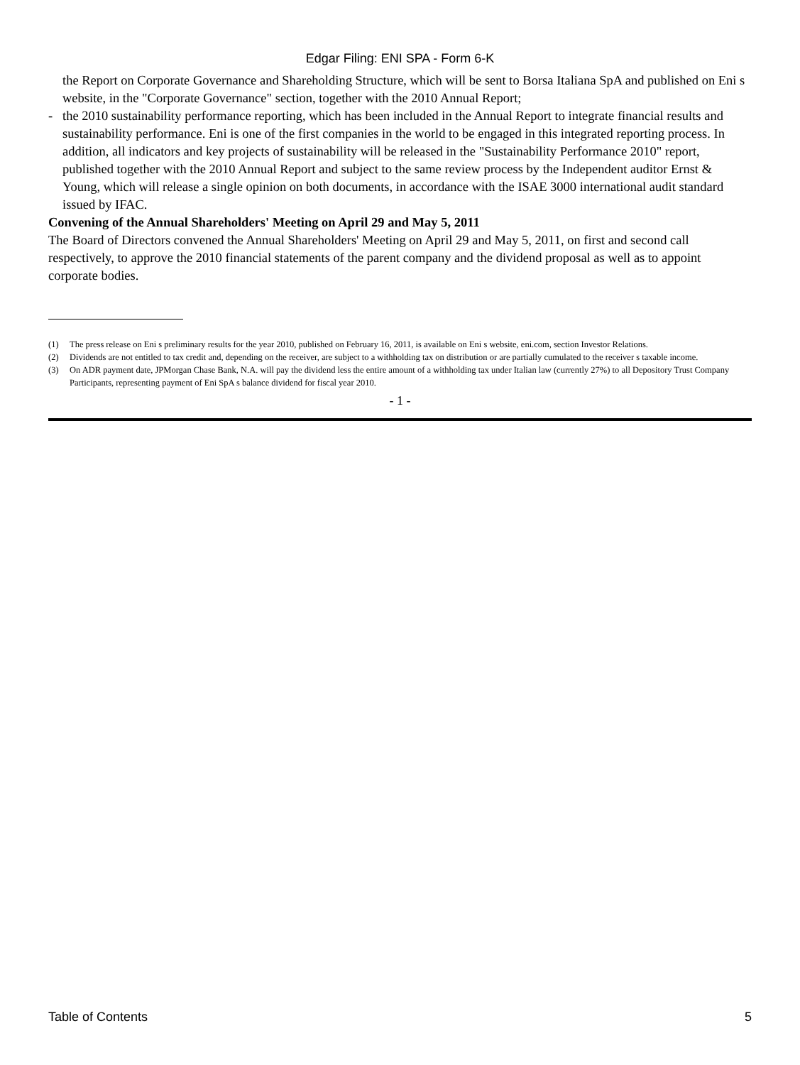Edgar Filing: ENI SPA - Form 6-K
the Report on Corporate Governance and Shareholding Structure, which will be sent to Borsa Italiana SpA and published on Eni s website, in the "Corporate Governance" section, together with the 2010 Annual Report;
- the 2010 sustainability performance reporting, which has been included in the Annual Report to integrate financial results and sustainability performance. Eni is one of the first companies in the world to be engaged in this integrated reporting process. In addition, all indicators and key projects of sustainability will be released in the "Sustainability Performance 2010" report, published together with the 2010 Annual Report and subject to the same review process by the Independent auditor Ernst & Young, which will release a single opinion on both documents, in accordance with the ISAE 3000 international audit standard issued by IFAC.
Convening of the Annual Shareholders' Meeting on April 29 and May 5, 2011
The Board of Directors convened the Annual Shareholders' Meeting on April 29 and May 5, 2011, on first and second call respectively, to approve the 2010 financial statements of the parent company and the dividend proposal as well as to appoint corporate bodies.
(1) The press release on Eni s preliminary results for the year 2010, published on February 16, 2011, is available on Eni s website, eni.com, section Investor Relations.
(2) Dividends are not entitled to tax credit and, depending on the receiver, are subject to a withholding tax on distribution or are partially cumulated to the receiver s taxable income.
(3) On ADR payment date, JPMorgan Chase Bank, N.A. will pay the dividend less the entire amount of a withholding tax under Italian law (currently 27%) to all Depository Trust Company Participants, representing payment of Eni SpA s balance dividend for fiscal year 2010.
- 1 -
Table of Contents 5